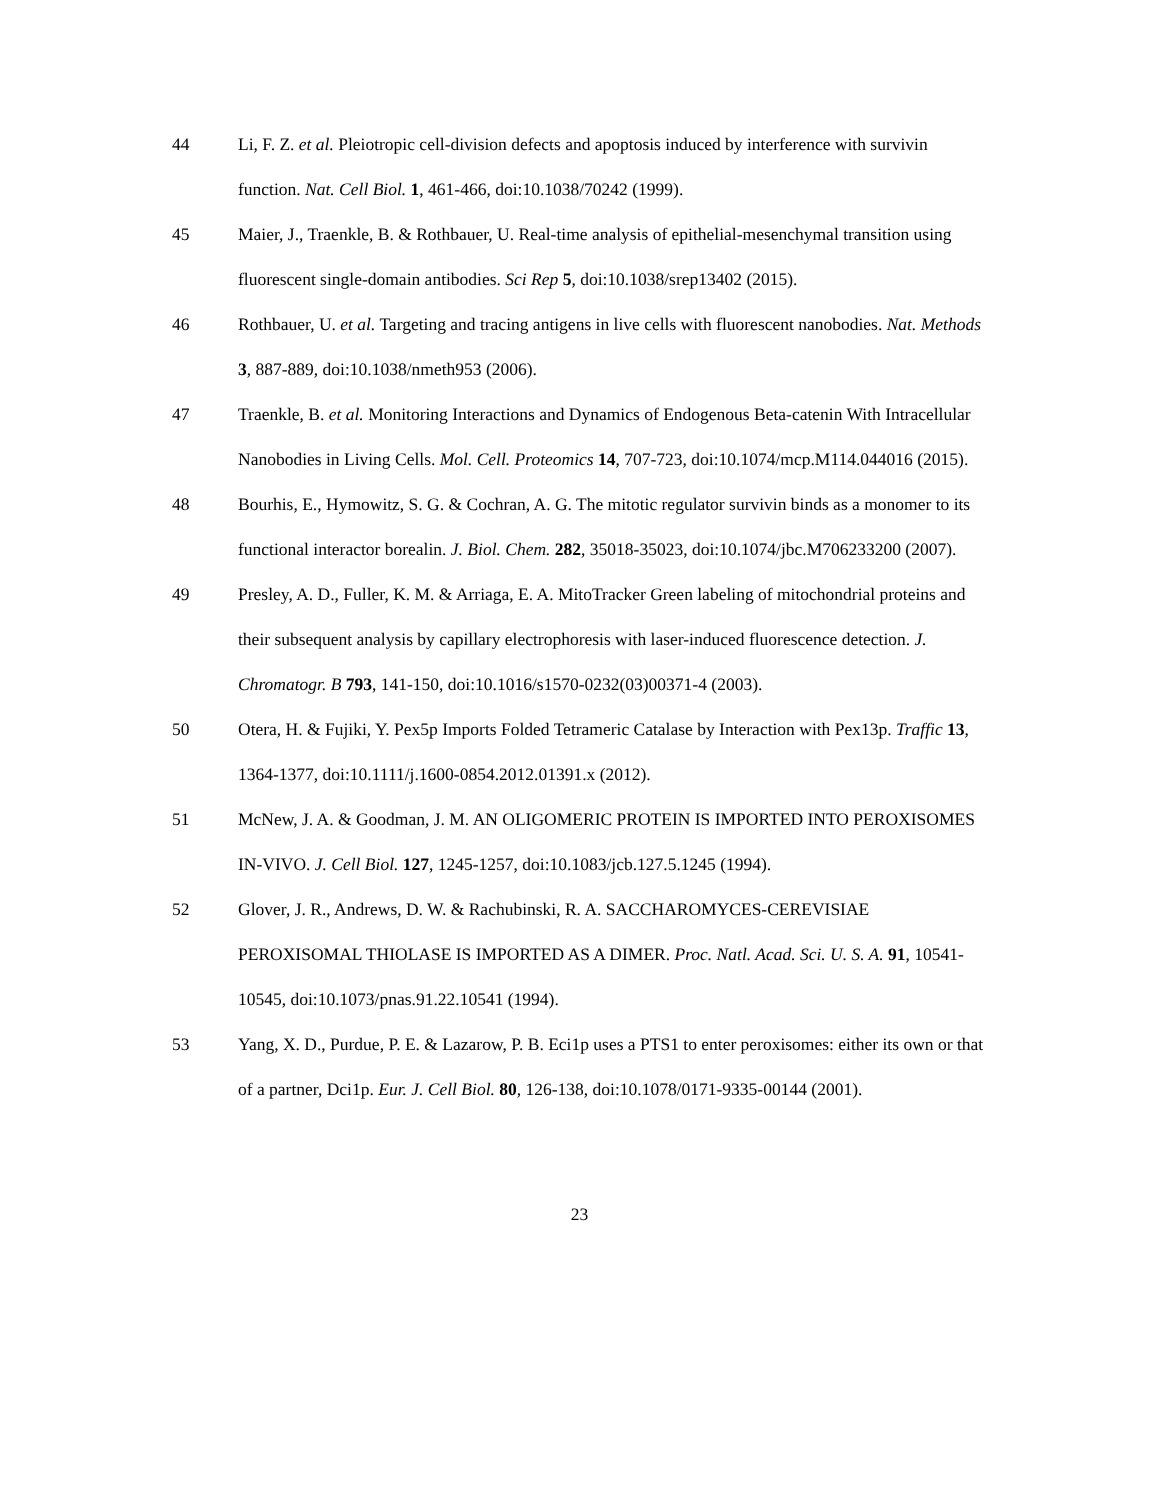44 Li, F. Z. et al. Pleiotropic cell-division defects and apoptosis induced by interference with survivin function. Nat. Cell Biol. 1, 461-466, doi:10.1038/70242 (1999).
45 Maier, J., Traenkle, B. & Rothbauer, U. Real-time analysis of epithelial-mesenchymal transition using fluorescent single-domain antibodies. Sci Rep 5, doi:10.1038/srep13402 (2015).
46 Rothbauer, U. et al. Targeting and tracing antigens in live cells with fluorescent nanobodies. Nat. Methods 3, 887-889, doi:10.1038/nmeth953 (2006).
47 Traenkle, B. et al. Monitoring Interactions and Dynamics of Endogenous Beta-catenin With Intracellular Nanobodies in Living Cells. Mol. Cell. Proteomics 14, 707-723, doi:10.1074/mcp.M114.044016 (2015).
48 Bourhis, E., Hymowitz, S. G. & Cochran, A. G. The mitotic regulator survivin binds as a monomer to its functional interactor borealin. J. Biol. Chem. 282, 35018-35023, doi:10.1074/jbc.M706233200 (2007).
49 Presley, A. D., Fuller, K. M. & Arriaga, E. A. MitoTracker Green labeling of mitochondrial proteins and their subsequent analysis by capillary electrophoresis with laser-induced fluorescence detection. J. Chromatogr. B 793, 141-150, doi:10.1016/s1570-0232(03)00371-4 (2003).
50 Otera, H. & Fujiki, Y. Pex5p Imports Folded Tetrameric Catalase by Interaction with Pex13p. Traffic 13, 1364-1377, doi:10.1111/j.1600-0854.2012.01391.x (2012).
51 McNew, J. A. & Goodman, J. M. AN OLIGOMERIC PROTEIN IS IMPORTED INTO PEROXISOMES IN-VIVO. J. Cell Biol. 127, 1245-1257, doi:10.1083/jcb.127.5.1245 (1994).
52 Glover, J. R., Andrews, D. W. & Rachubinski, R. A. SACCHAROMYCES-CEREVISIAE PEROXISOMAL THIOLASE IS IMPORTED AS A DIMER. Proc. Natl. Acad. Sci. U. S. A. 91, 10541-10545, doi:10.1073/pnas.91.22.10541 (1994).
53 Yang, X. D., Purdue, P. E. & Lazarow, P. B. Eci1p uses a PTS1 to enter peroxisomes: either its own or that of a partner, Dci1p. Eur. J. Cell Biol. 80, 126-138, doi:10.1078/0171-9335-00144 (2001).
23